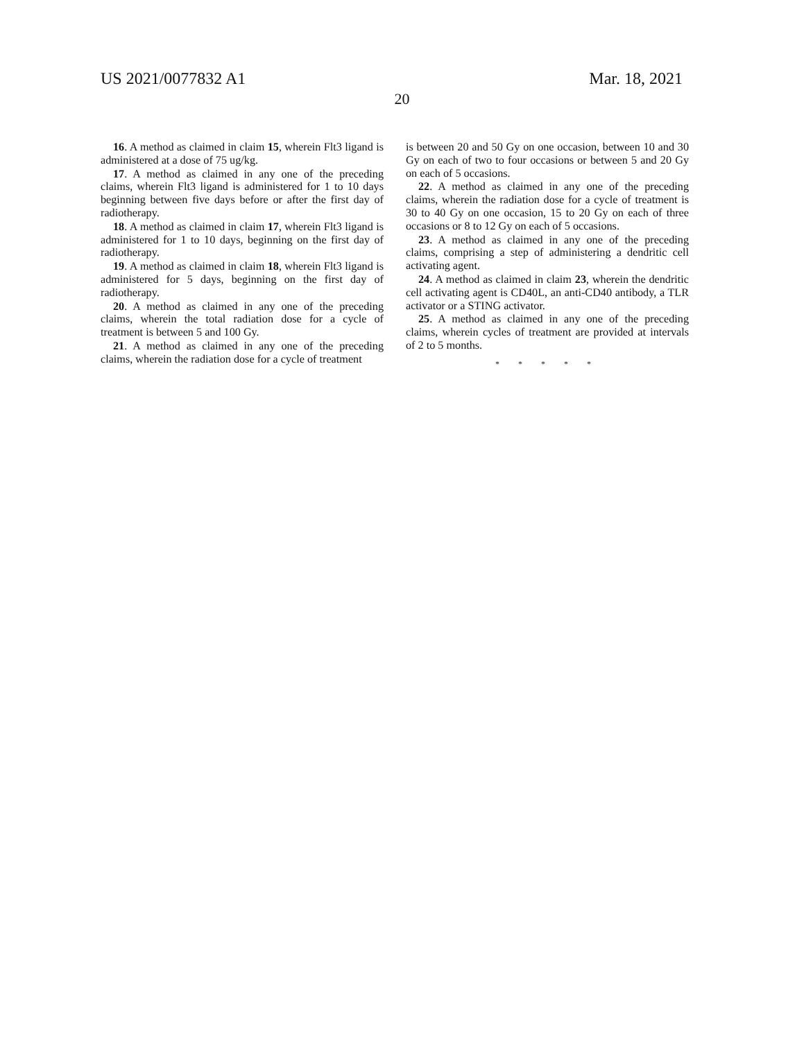US 2021/0077832 A1 Mar. 18, 2021
20
16. A method as claimed in claim 15, wherein Flt3 ligand is administered at a dose of 75 ug/kg.
17. A method as claimed in any one of the preceding claims, wherein Flt3 ligand is administered for 1 to 10 days beginning between five days before or after the first day of radiotherapy.
18. A method as claimed in claim 17, wherein Flt3 ligand is administered for 1 to 10 days, beginning on the first day of radiotherapy.
19. A method as claimed in claim 18, wherein Flt3 ligand is administered for 5 days, beginning on the first day of radiotherapy.
20. A method as claimed in any one of the preceding claims, wherein the total radiation dose for a cycle of treatment is between 5 and 100 Gy.
21. A method as claimed in any one of the preceding claims, wherein the radiation dose for a cycle of treatment
is between 20 and 50 Gy on one occasion, between 10 and 30 Gy on each of two to four occasions or between 5 and 20 Gy on each of 5 occasions.
22. A method as claimed in any one of the preceding claims, wherein the radiation dose for a cycle of treatment is 30 to 40 Gy on one occasion, 15 to 20 Gy on each of three occasions or 8 to 12 Gy on each of 5 occasions.
23. A method as claimed in any one of the preceding claims, comprising a step of administering a dendritic cell activating agent.
24. A method as claimed in claim 23, wherein the dendritic cell activating agent is CD40L, an anti-CD40 antibody, a TLR activator or a STING activator.
25. A method as claimed in any one of the preceding claims, wherein cycles of treatment are provided at intervals of 2 to 5 months.
* * * * *